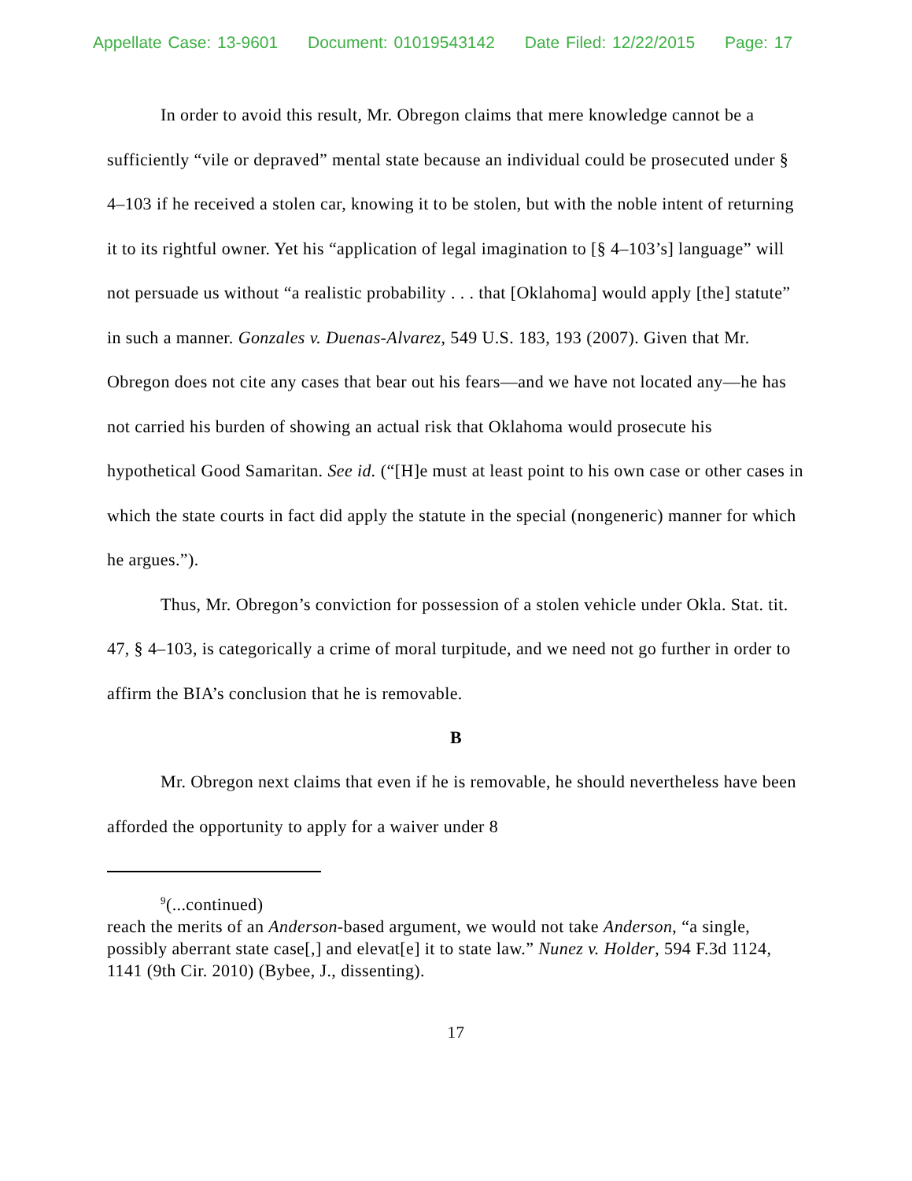Appellate Case: 13-9601 Document: 01019543142 Date Filed: 12/22/2015 Page: 17
In order to avoid this result, Mr. Obregon claims that mere knowledge cannot be a sufficiently “vile or depraved” mental state because an individual could be prosecuted under § 4–103 if he received a stolen car, knowing it to be stolen, but with the noble intent of returning it to its rightful owner. Yet his “application of legal imagination to [§ 4–103’s] language” will not persuade us without “a realistic probability . . . that [Oklahoma] would apply [the] statute” in such a manner. Gonzales v. Duenas-Alvarez, 549 U.S. 183, 193 (2007). Given that Mr. Obregon does not cite any cases that bear out his fears—and we have not located any—he has not carried his burden of showing an actual risk that Oklahoma would prosecute his hypothetical Good Samaritan. See id. (“[H]e must at least point to his own case or other cases in which the state courts in fact did apply the statute in the special (nongeneric) manner for which he argues.”).
Thus, Mr. Obregon’s conviction for possession of a stolen vehicle under Okla. Stat. tit. 47, § 4–103, is categorically a crime of moral turpitude, and we need not go further in order to affirm the BIA’s conclusion that he is removable.
B
Mr. Obregon next claims that even if he is removable, he should nevertheless have been afforded the opportunity to apply for a waiver under 8
<sup>9</sup> (...continued)
reach the merits of an Anderson-based argument, we would not take Anderson, “a single, possibly aberrant state case[,] and elevat[e] it to state law.” Nunez v. Holder, 594 F.3d 1124, 1141 (9th Cir. 2010) (Bybee, J., dissenting).
17